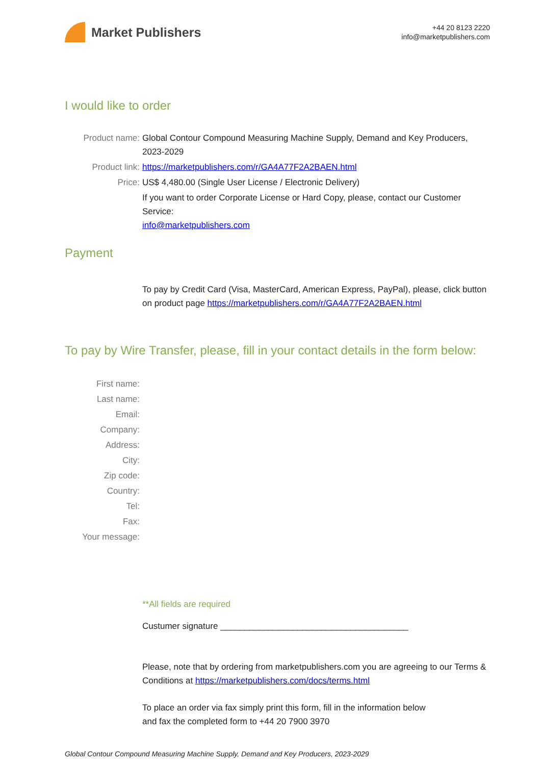Market Publishers
+44 20 8123 2220
info@marketpublishers.com
I would like to order
Product name: Global Contour Compound Measuring Machine Supply, Demand and Key Producers, 2023-2029
Product link: https://marketpublishers.com/r/GA4A77F2A2BAEN.html
Price: US$ 4,480.00 (Single User License / Electronic Delivery)
If you want to order Corporate License or Hard Copy, please, contact our Customer Service:
info@marketpublishers.com
Payment
To pay by Credit Card (Visa, MasterCard, American Express, PayPal), please, click button on product page https://marketpublishers.com/r/GA4A77F2A2BAEN.html
To pay by Wire Transfer, please, fill in your contact details in the form below:
First name:
Last name:
Email:
Company:
Address:
City:
Zip code:
Country:
Tel:
Fax:
Your message:
**All fields are required
Custumer signature _______________________________________
Please, note that by ordering from marketpublishers.com you are agreeing to our Terms & Conditions at https://marketpublishers.com/docs/terms.html
To place an order via fax simply print this form, fill in the information below
and fax the completed form to +44 20 7900 3970
Global Contour Compound Measuring Machine Supply, Demand and Key Producers, 2023-2029